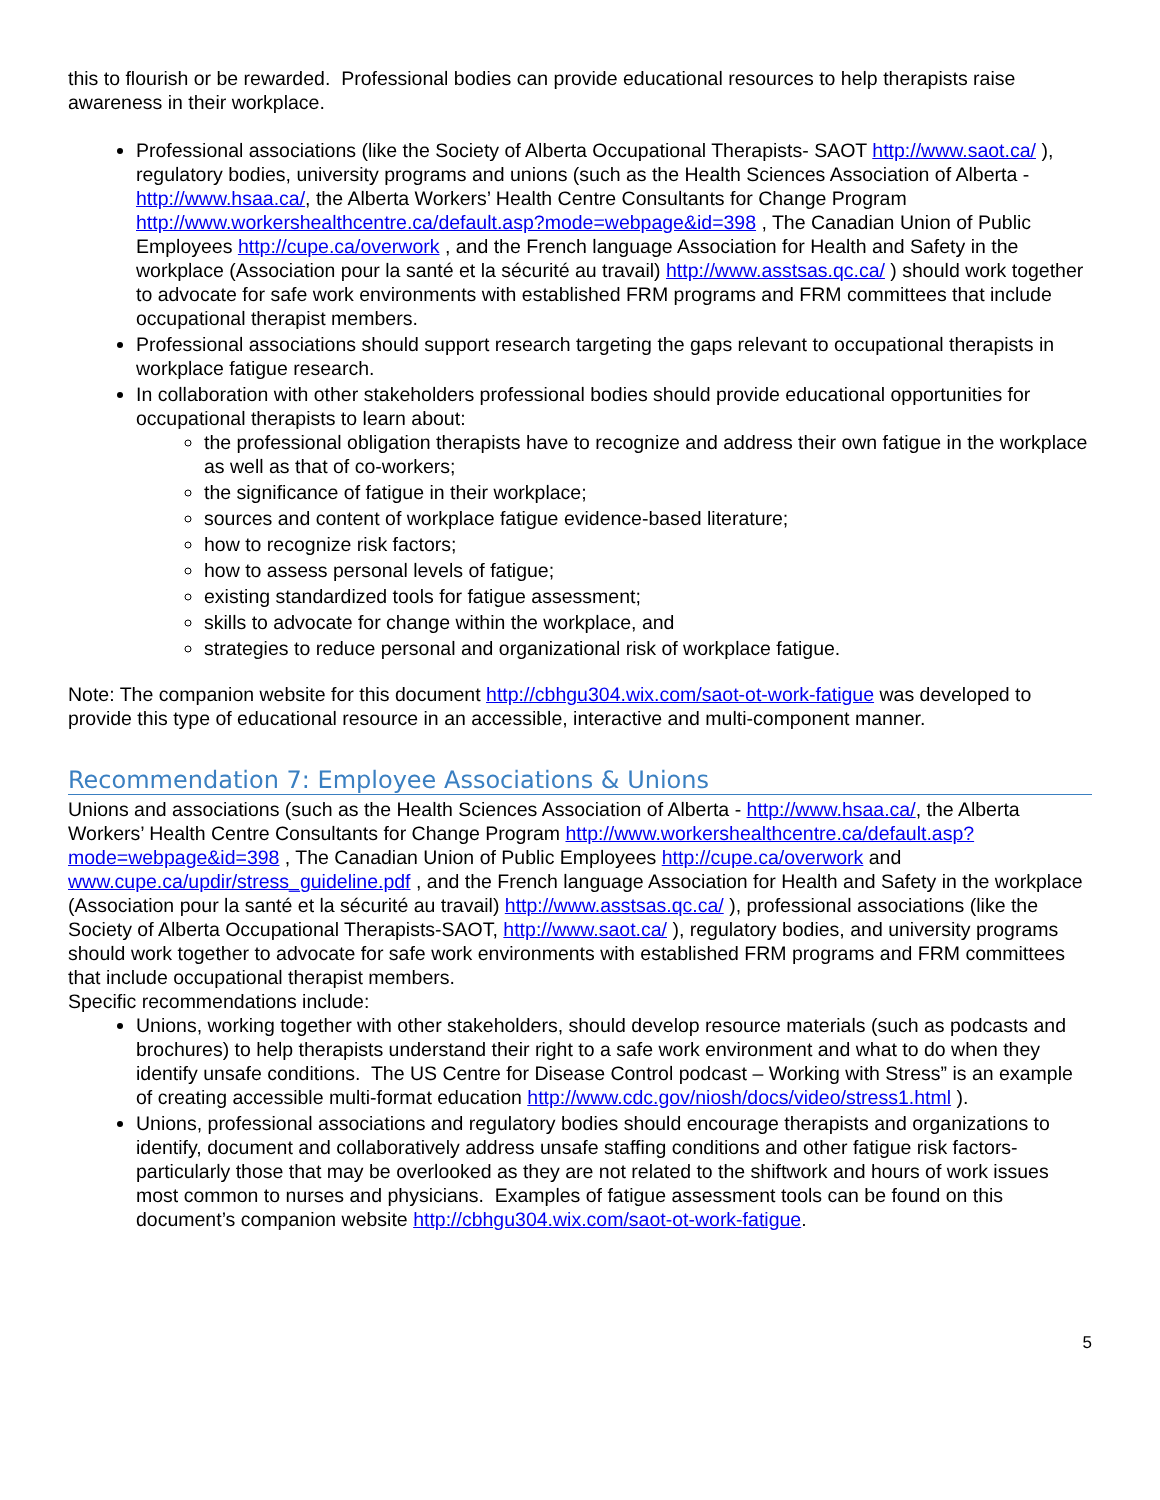this to flourish or be rewarded. Professional bodies can provide educational resources to help therapists raise awareness in their workplace.
Professional associations (like the Society of Alberta Occupational Therapists- SAOT http://www.saot.ca/ ), regulatory bodies, university programs and unions (such as the Health Sciences Association of Alberta - http://www.hsaa.ca/, the Alberta Workers’ Health Centre Consultants for Change Program http://www.workershealthcentre.ca/default.asp?mode=webpage&id=398 , The Canadian Union of Public Employees http://cupe.ca/overwork , and the French language Association for Health and Safety in the workplace (Association pour la santé et la sécurité au travail) http://www.asstsas.qc.ca/ ) should work together to advocate for safe work environments with established FRM programs and FRM committees that include occupational therapist members.
Professional associations should support research targeting the gaps relevant to occupational therapists in workplace fatigue research.
In collaboration with other stakeholders professional bodies should provide educational opportunities for occupational therapists to learn about:
the professional obligation therapists have to recognize and address their own fatigue in the workplace as well as that of co-workers;
the significance of fatigue in their workplace;
sources and content of workplace fatigue evidence-based literature;
how to recognize risk factors;
how to assess personal levels of fatigue;
existing standardized tools for fatigue assessment;
skills to advocate for change within the workplace, and
strategies to reduce personal and organizational risk of workplace fatigue.
Note: The companion website for this document http://cbhgu304.wix.com/saot-ot-work-fatigue was developed to provide this type of educational resource in an accessible, interactive and multi-component manner.
Recommendation 7: Employee Associations & Unions
Unions and associations (such as the Health Sciences Association of Alberta - http://www.hsaa.ca/, the Alberta Workers’ Health Centre Consultants for Change Program http://www.workershealthcentre.ca/default.asp?mode=webpage&id=398 , The Canadian Union of Public Employees http://cupe.ca/overwork and www.cupe.ca/updir/stress_guideline.pdf , and the French language Association for Health and Safety in the workplace (Association pour la santé et la sécurité au travail) http://www.asstsas.qc.ca/ ), professional associations (like the Society of Alberta Occupational Therapists-SAOT, http://www.saot.ca/ ), regulatory bodies, and university programs should work together to advocate for safe work environments with established FRM programs and FRM committees that include occupational therapist members.
Specific recommendations include:
Unions, working together with other stakeholders, should develop resource materials (such as podcasts and brochures) to help therapists understand their right to a safe work environment and what to do when they identify unsafe conditions. The US Centre for Disease Control podcast – Working with Stress” is an example of creating accessible multi-format education http://www.cdc.gov/niosh/docs/video/stress1.html ).
Unions, professional associations and regulatory bodies should encourage therapists and organizations to identify, document and collaboratively address unsafe staffing conditions and other fatigue risk factors- particularly those that may be overlooked as they are not related to the shiftwork and hours of work issues most common to nurses and physicians. Examples of fatigue assessment tools can be found on this document’s companion website http://cbhgu304.wix.com/saot-ot-work-fatigue.
5